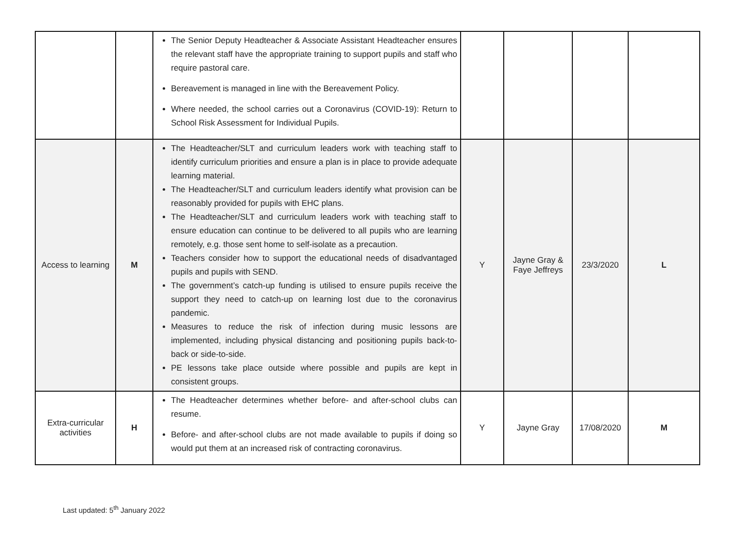| | | The Senior Deputy Headteacher & Associate Assistant Headteacher ensures the relevant staff have the appropriate training to support pupils and staff who require pastoral care. Bereavement is managed in line with the Bereavement Policy. Where needed, the school carries out a Coronavirus (COVID-19): Return to School Risk Assessment for Individual Pupils. | | | | |
| Access to learning | M | The Headteacher/SLT and curriculum leaders work with teaching staff to identify curriculum priorities and ensure a plan is in place to provide adequate learning material. The Headteacher/SLT and curriculum leaders identify what provision can be reasonably provided for pupils with EHC plans. The Headteacher/SLT and curriculum leaders work with teaching staff to ensure education can continue to be delivered to all pupils who are learning remotely, e.g. those sent home to self-isolate as a precaution. Teachers consider how to support the educational needs of disadvantaged pupils and pupils with SEND. The government’s catch-up funding is utilised to ensure pupils receive the support they need to catch-up on learning lost due to the coronavirus pandemic. Measures to reduce the risk of infection during music lessons are implemented, including physical distancing and positioning pupils back-to-back or side-to-side. PE lessons take place outside where possible and pupils are kept in consistent groups. | Y | Jayne Gray & Faye Jeffreys | 23/3/2020 | L |
| Extra-curricular activities | H | The Headteacher determines whether before- and after-school clubs can resume. Before- and after-school clubs are not made available to pupils if doing so would put them at an increased risk of contracting coronavirus. | Y | Jayne Gray | 17/08/2020 | M |
Last updated: 5<sup>th</sup> January 2022